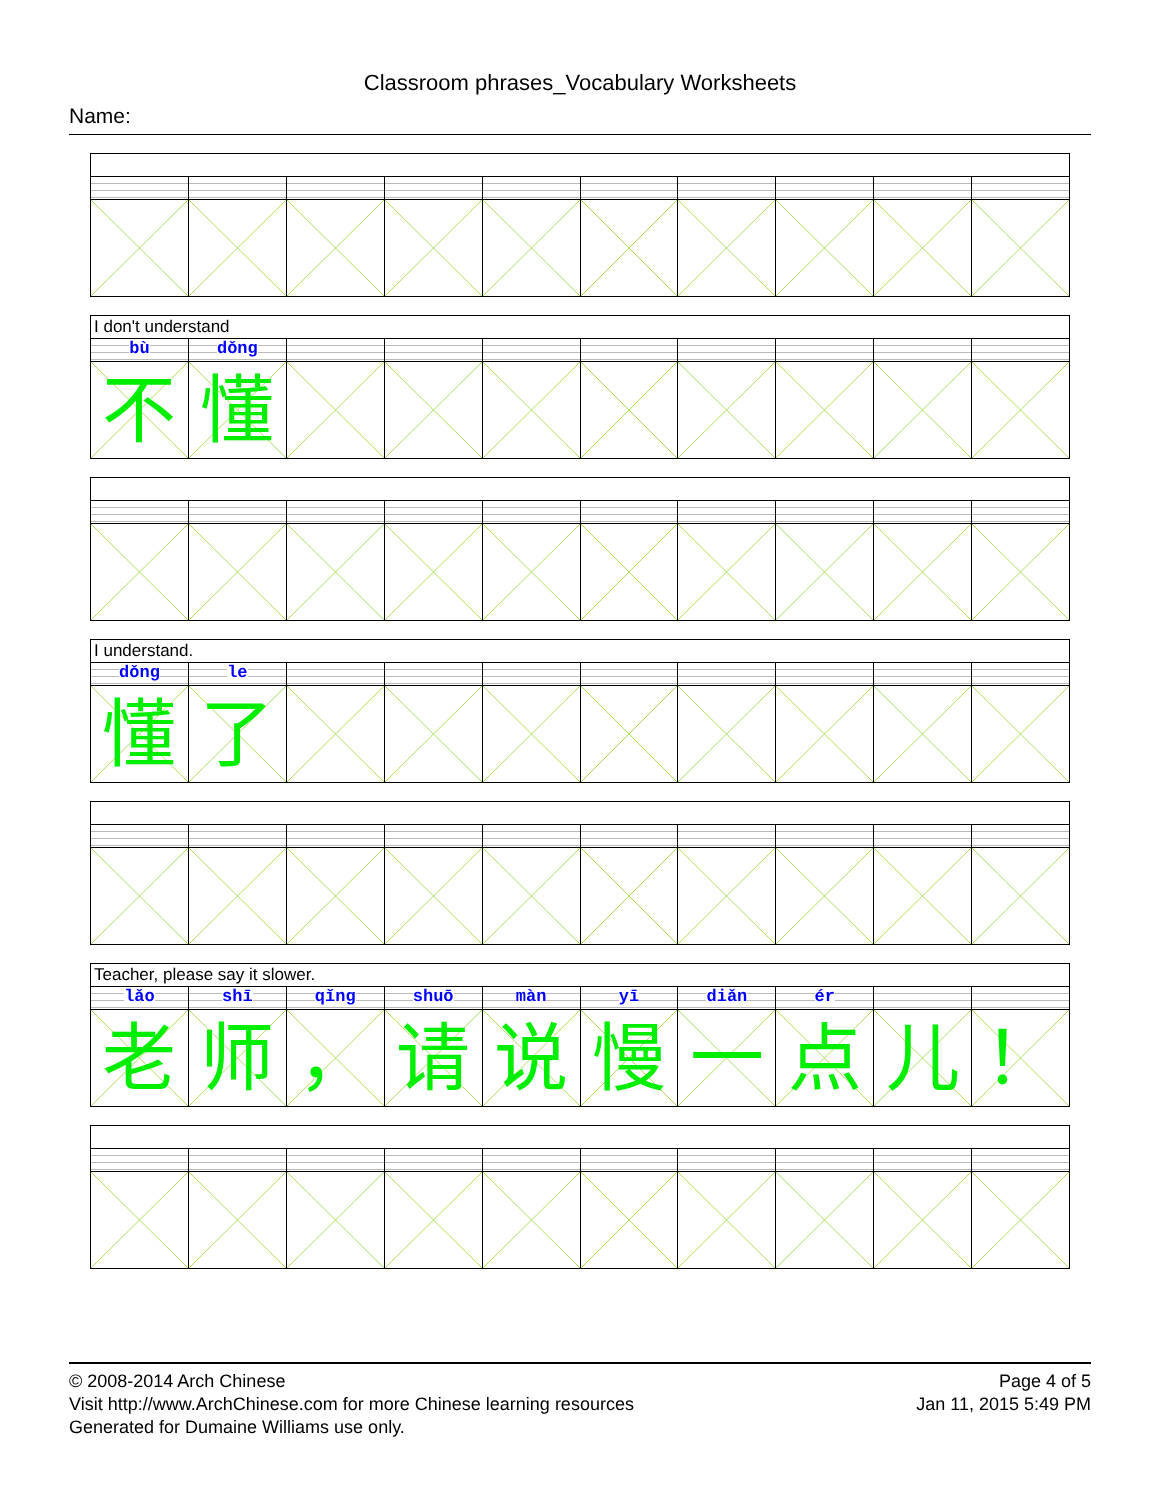Classroom phrases_Vocabulary Worksheets
Name:
I don't understand
bù dǒng
不 懂
I understand.
dǒng le
懂 了
Teacher, please say it slower.
lǎo shī qǐng shuō màn yī diǎn ér
老 师 ， 请 说 慢 一 点 儿 ！
© 2008-2014 Arch Chinese
Visit http://www.ArchChinese.com for more Chinese learning resources
Generated for Dumaine Williams use only.
Page 4 of 5
Jan 11, 2015 5:49 PM